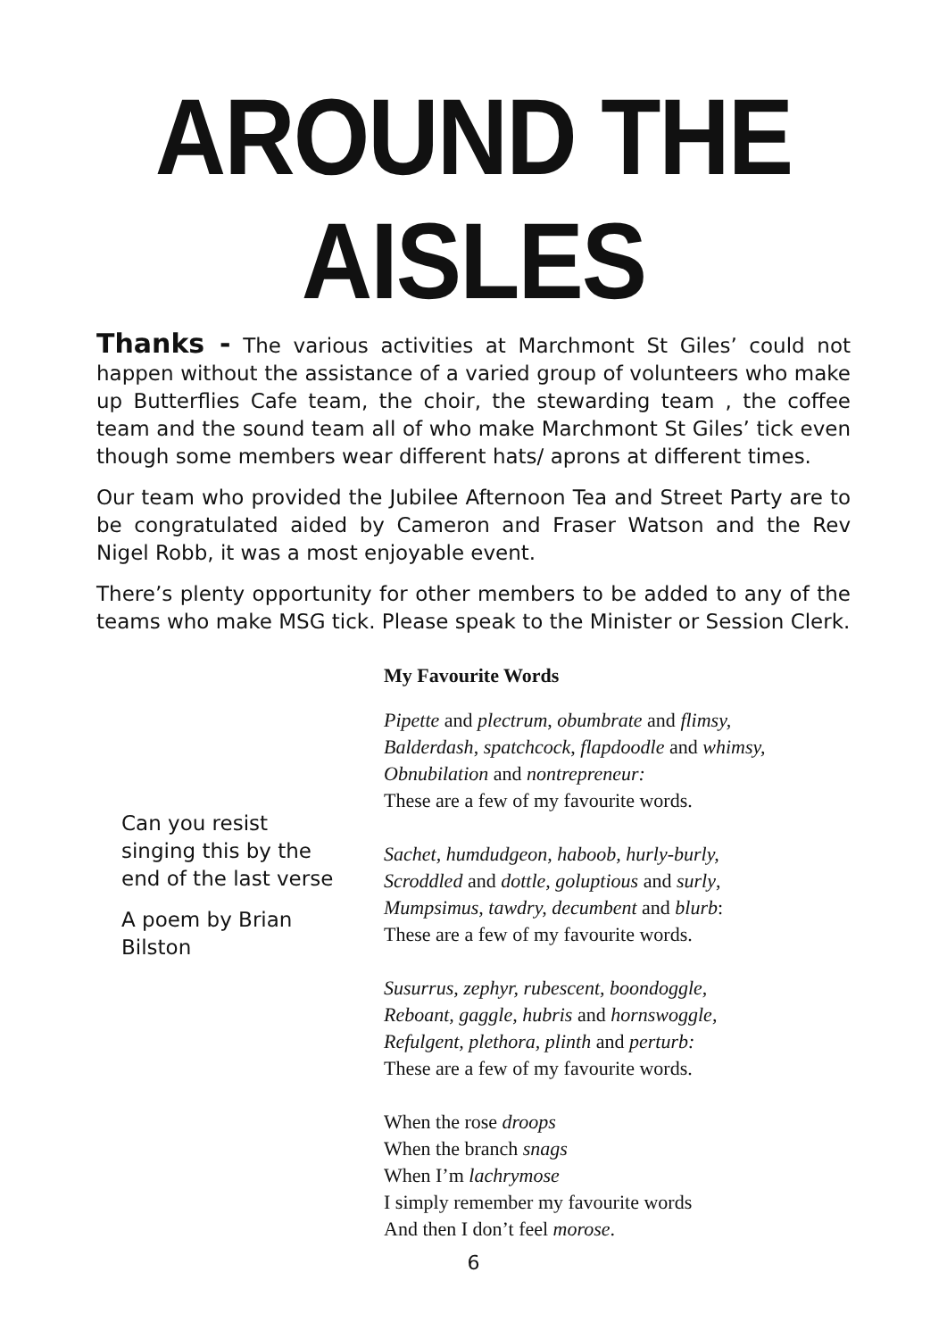AROUND THE AISLES
Thanks - The various activities at Marchmont St Giles’ could not happen without the assistance of a varied group of volunteers who make up Butterflies Cafe team, the choir, the stewarding team , the coffee team and the sound team all of who make Marchmont St Giles’ tick even though some members wear different hats/ aprons at different times.
Our team who provided the Jubilee Afternoon Tea and Street Party are to be congratulated aided by Cameron and Fraser Watson and the Rev Nigel Robb, it was a most enjoyable event.
There’s plenty opportunity for other members to be added to any of the teams who make MSG tick. Please speak to the Minister or Session Clerk.
Can you resist singing this by the end of the last verse
A poem by Brian Bilston
My Favourite Words
Pipette and plectrum, obumbrate and flimsy,
Balderdash, spatchcock, flapdoodle and whimsy,
Obnubilation and nontrepreneur:
These are a few of my favourite words.
Sachet, humdudgeon, haboob, hurly-burly,
Scroddled and dottle, goluptious and surly,
Mumpsimus, tawdry, decumbent and blurb:
These are a few of my favourite words.
Susurrus, zephyr, rubescent, boondoggle,
Reboant, gaggle, hubris and hornswoggle,
Refulgent, plethora, plinth and perturb:
These are a few of my favourite words.
When the rose droops
When the branch snags
When I’m lachrymose
I simply remember my favourite words
And then I don’t feel morose.
6